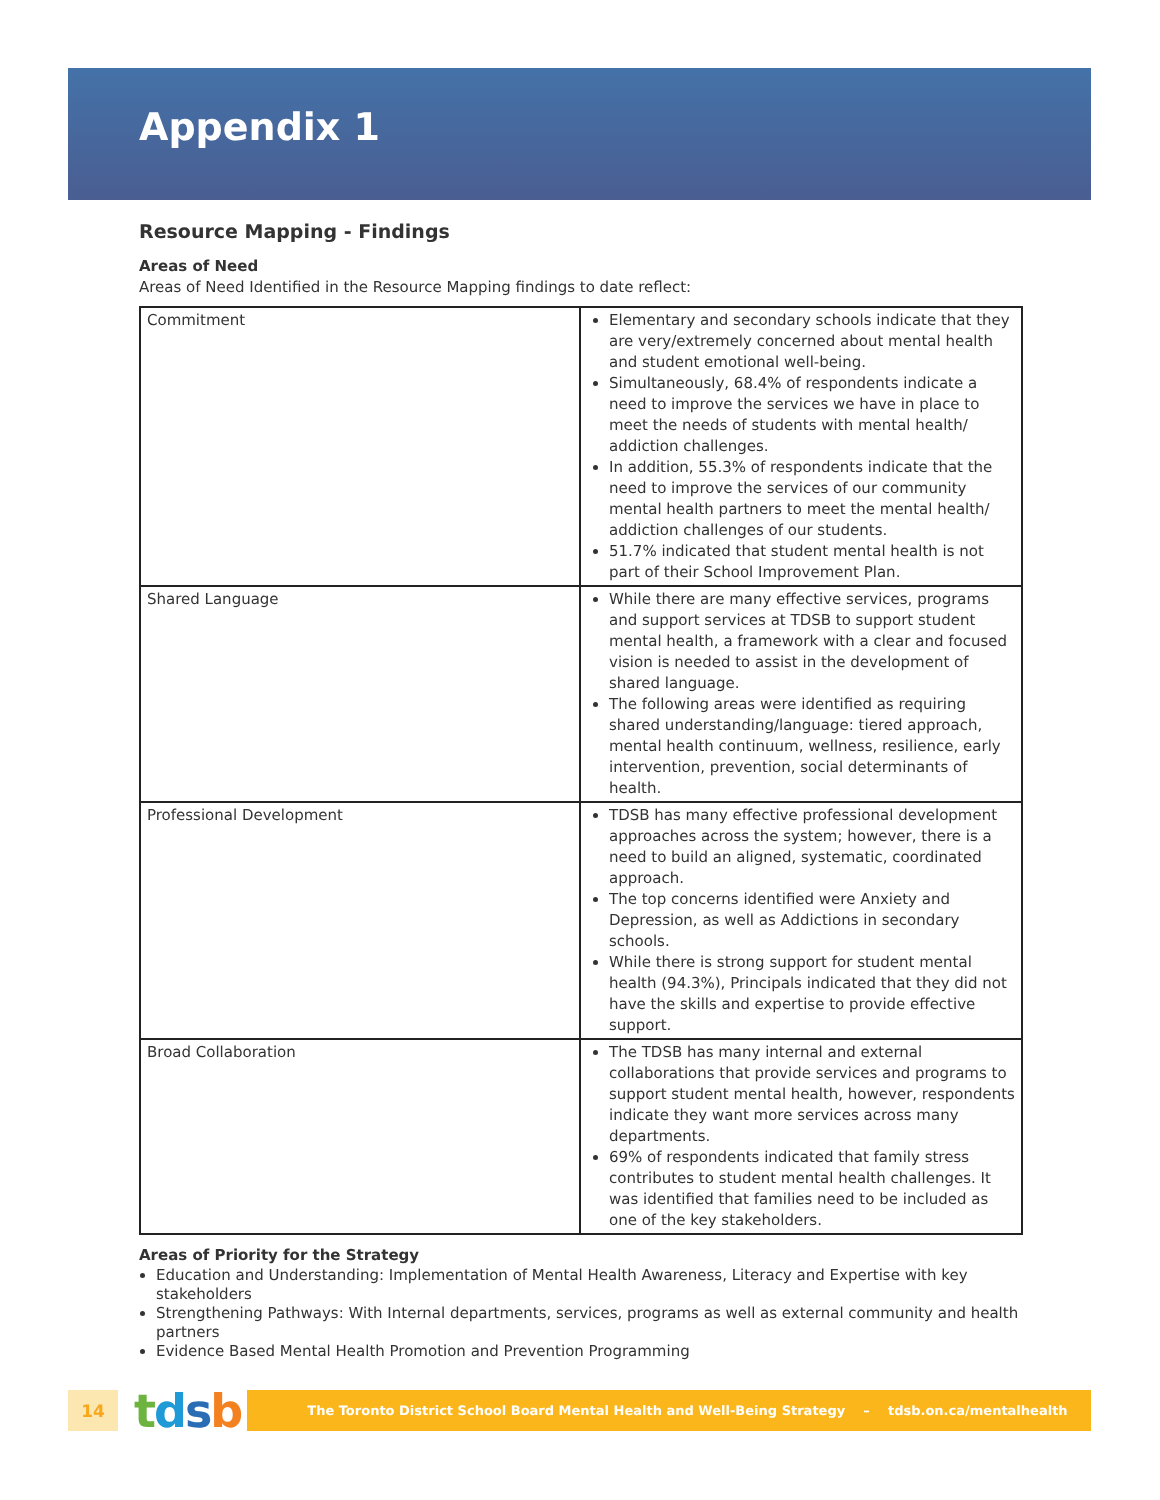Appendix 1
Resource Mapping - Findings
Areas of Need
Areas of Need Identified in the Resource Mapping findings to date reflect:
| Commitment | Elementary and secondary schools indicate that they are very/extremely concerned about mental health and student emotional well-being. Simultaneously, 68.4% of respondents indicate a need to improve the services we have in place to meet the needs of students with mental health/ addiction challenges. In addition, 55.3% of respondents indicate that the need to improve the services of our community mental health partners to meet the mental health/ addiction challenges of our students. 51.7% indicated that student mental health is not part of their School Improvement Plan. |
| Shared Language | While there are many effective services, programs and support services at TDSB to support student mental health, a framework with a clear and focused vision is needed to assist in the development of shared language. The following areas were identified as requiring shared understanding/language: tiered approach, mental health continuum, wellness, resilience, early intervention, prevention, social determinants of health. |
| Professional Development | TDSB has many effective professional development approaches across the system; however, there is a need to build an aligned, systematic, coordinated approach. The top concerns identified were Anxiety and Depression, as well as Addictions in secondary schools. While there is strong support for student mental health (94.3%), Principals indicated that they did not have the skills and expertise to provide effective support. |
| Broad Collaboration | The TDSB has many internal and external collaborations that provide services and programs to support student mental health, however, respondents indicate they want more services across many departments. 69% of respondents indicated that family stress contributes to student mental health challenges. It was identified that families need to be included as one of the key stakeholders. |
Areas of Priority for the Strategy
Education and Understanding: Implementation of Mental Health Awareness, Literacy and Expertise with key stakeholders
Strengthening Pathways: With Internal departments, services, programs as well as external community and health partners
Evidence Based Mental Health Promotion and Prevention Programming
14
tdsb
The Toronto District School Board Mental Health and Well-Being Strategy – tdsb.on.ca/mentalhealth